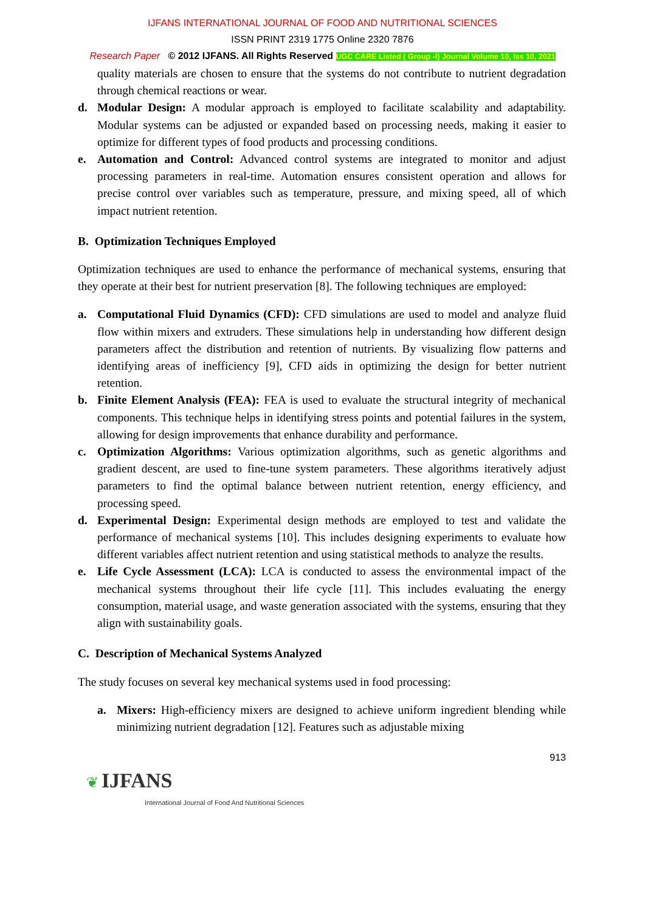IJFANS INTERNATIONAL JOURNAL OF FOOD AND NUTRITIONAL SCIENCES
ISSN PRINT 2319 1775 Online 2320 7876
Research Paper © 2012 IJFANS. All Rights Reserved UGC CARE Listed ( Group -I) Journal Volume 10, Iss 10, 2021
quality materials are chosen to ensure that the systems do not contribute to nutrient degradation through chemical reactions or wear.
d. Modular Design: A modular approach is employed to facilitate scalability and adaptability. Modular systems can be adjusted or expanded based on processing needs, making it easier to optimize for different types of food products and processing conditions.
e. Automation and Control: Advanced control systems are integrated to monitor and adjust processing parameters in real-time. Automation ensures consistent operation and allows for precise control over variables such as temperature, pressure, and mixing speed, all of which impact nutrient retention.
B. Optimization Techniques Employed
Optimization techniques are used to enhance the performance of mechanical systems, ensuring that they operate at their best for nutrient preservation [8]. The following techniques are employed:
a. Computational Fluid Dynamics (CFD): CFD simulations are used to model and analyze fluid flow within mixers and extruders. These simulations help in understanding how different design parameters affect the distribution and retention of nutrients. By visualizing flow patterns and identifying areas of inefficiency [9], CFD aids in optimizing the design for better nutrient retention.
b. Finite Element Analysis (FEA): FEA is used to evaluate the structural integrity of mechanical components. This technique helps in identifying stress points and potential failures in the system, allowing for design improvements that enhance durability and performance.
c. Optimization Algorithms: Various optimization algorithms, such as genetic algorithms and gradient descent, are used to fine-tune system parameters. These algorithms iteratively adjust parameters to find the optimal balance between nutrient retention, energy efficiency, and processing speed.
d. Experimental Design: Experimental design methods are employed to test and validate the performance of mechanical systems [10]. This includes designing experiments to evaluate how different variables affect nutrient retention and using statistical methods to analyze the results.
e. Life Cycle Assessment (LCA): LCA is conducted to assess the environmental impact of the mechanical systems throughout their life cycle [11]. This includes evaluating the energy consumption, material usage, and waste generation associated with the systems, ensuring that they align with sustainability goals.
C. Description of Mechanical Systems Analyzed
The study focuses on several key mechanical systems used in food processing:
a. Mixers: High-efficiency mixers are designed to achieve uniform ingredient blending while minimizing nutrient degradation [12]. Features such as adjustable mixing
913
❦ IJFANS
International Journal of Food And Nutritional Sciences